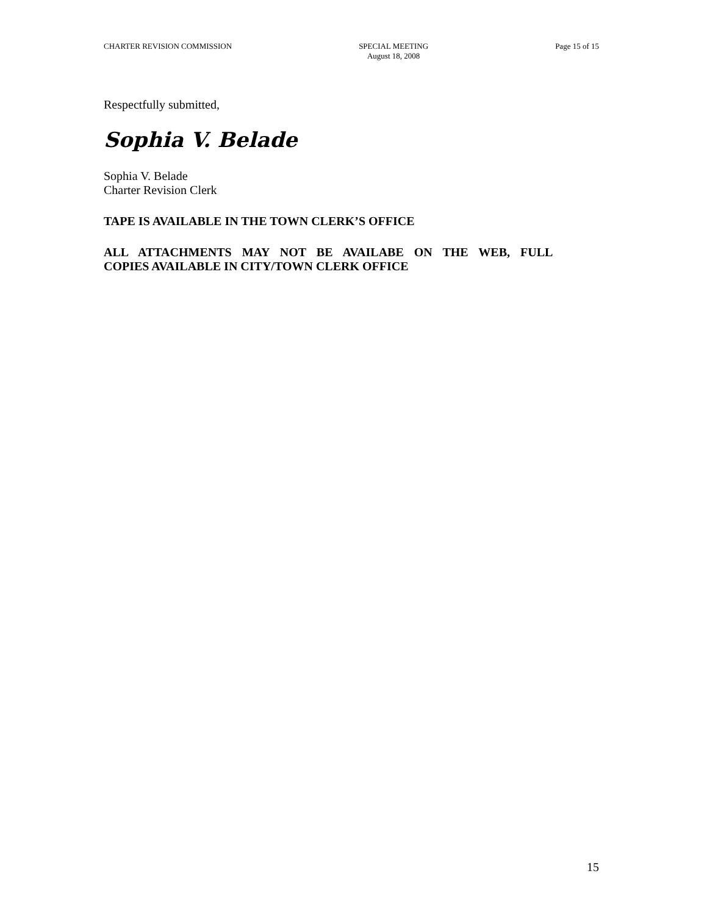CHARTER REVISION COMMISSION SPECIAL MEETING
August 18, 2008
Page 15 of 15
Respectfully submitted,
Sophia V. Belade
Sophia V. Belade
Charter Revision Clerk
TAPE IS AVAILABLE IN THE TOWN CLERK’S OFFICE
ALL ATTACHMENTS MAY NOT BE AVAILABE ON THE WEB, FULL
COPIES AVAILABLE IN CITY/TOWN CLERK OFFICE
15